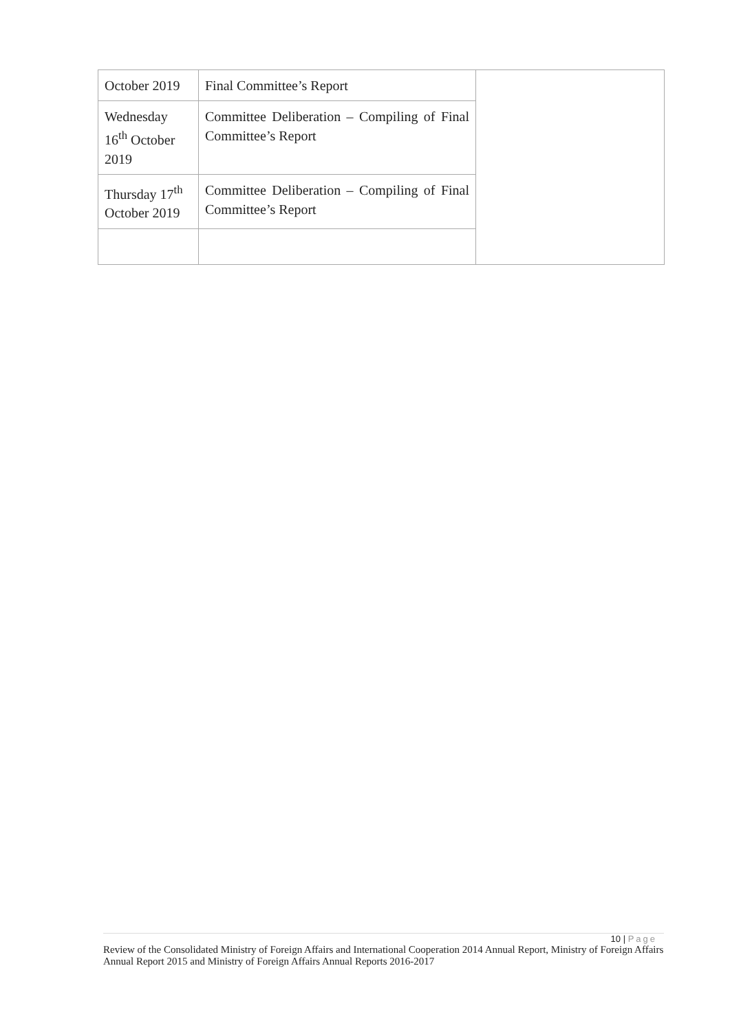| October 2019 | Final Committee’s Report | |
| Wednesday 16<sup>th</sup> October 2019 | Committee Deliberation – Compiling of Final Committee’s Report | |
| Thursday 17<sup>th</sup> October 2019 | Committee Deliberation – Compiling of Final Committee’s Report | |
10 | Page
Review of the Consolidated Ministry of Foreign Affairs and International Cooperation 2014 Annual Report, Ministry of Foreign Affairs Annual Report 2015 and Ministry of Foreign Affairs Annual Reports 2016-2017